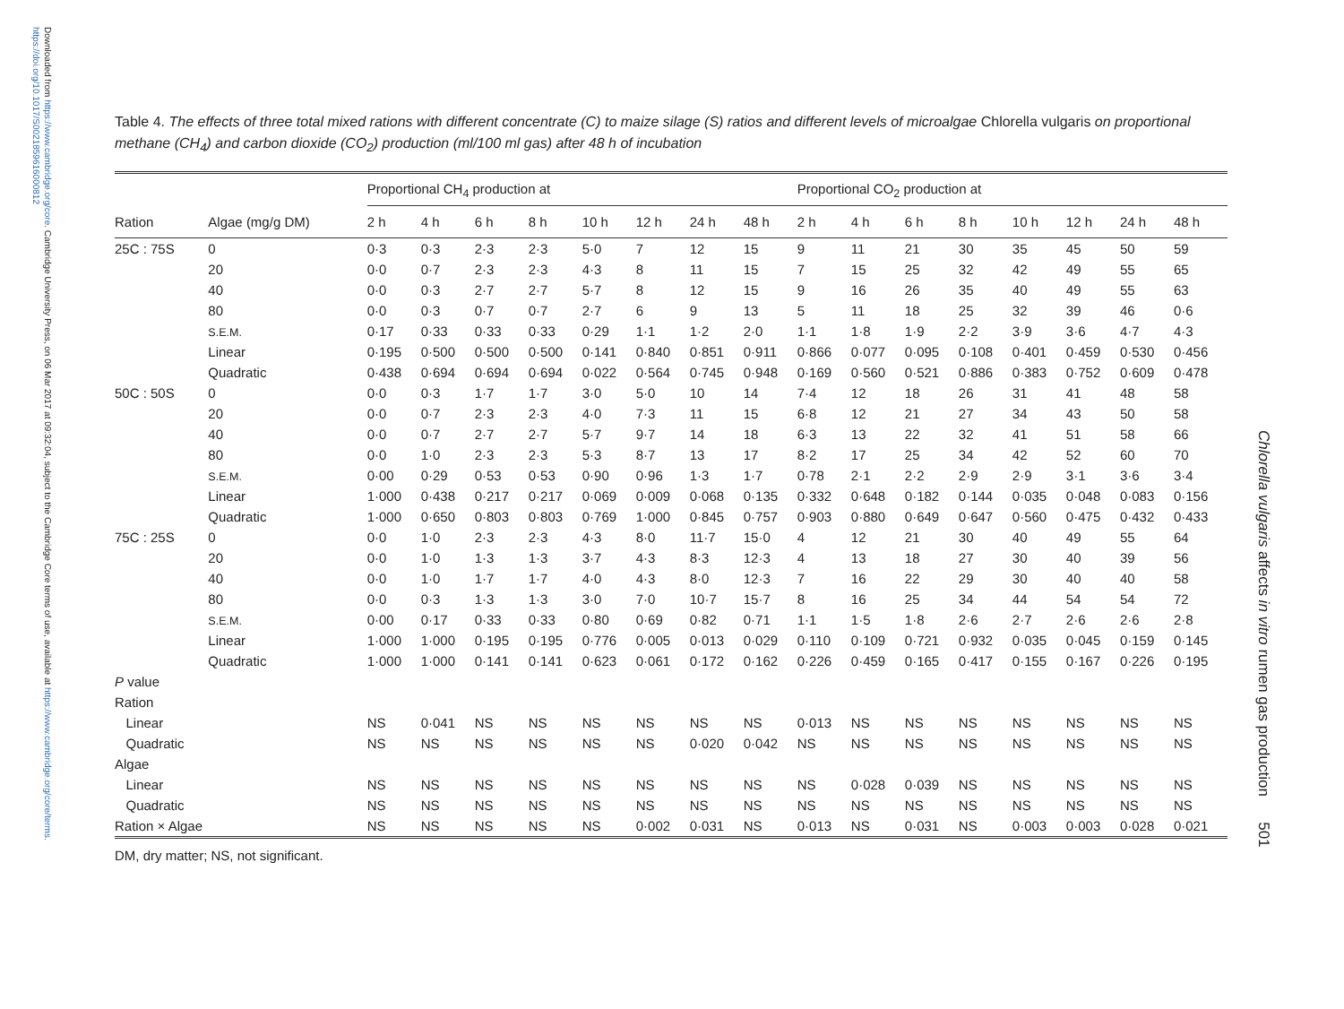Downloaded from https://www.cambridge.org/core. Cambridge University Press, on 06 Mar 2017 at 09:32:04, subject to the Cambridge Core terms of use, available at https://www.cambridge.org/core/terms. https://doi.org/10.1017/S0021859616000812
Chlorella vulgaris affects in vitro rumen gas production 501
Table 4. The effects of three total mixed rations with different concentrate (C) to maize silage (S) ratios and different levels of microalgae Chlorella vulgaris on proportional methane (CH<sub>4</sub>) and carbon dioxide (CO<sub>2</sub>) production (ml/100 ml gas) after 48 h of incubation
| | | Proportional CH<sub>4</sub> production at | | | | | | | | Proportional CO<sub>2</sub> production at | | | | | | | |
| --- | --- | --- | --- | --- | --- | --- | --- | --- | --- | --- | --- | --- | --- | --- | --- | --- | --- |
| Ration | Algae (mg/g DM) | 2 h | 4 h | 6 h | 8 h | 10 h | 12 h | 24 h | 48 h | 2 h | 4 h | 6 h | 8 h | 10 h | 12 h | 24 h | 48 h |
| 25C : 75S | 0 | 0·3 | 0·3 | 2·3 | 2·3 | 5·0 | 7 | 12 | 15 | 9 | 11 | 21 | 30 | 35 | 45 | 50 | 59 |
| | 20 | 0·0 | 0·7 | 2·3 | 2·3 | 4·3 | 8 | 11 | 15 | 7 | 15 | 25 | 32 | 42 | 49 | 55 | 65 |
| | 40 | 0·0 | 0·3 | 2·7 | 2·7 | 5·7 | 8 | 12 | 15 | 9 | 16 | 26 | 35 | 40 | 49 | 55 | 63 |
| | 80 | 0·0 | 0·3 | 0·7 | 0·7 | 2·7 | 6 | 9 | 13 | 5 | 11 | 18 | 25 | 32 | 39 | 46 | 0·6 |
| | S.E.M. | 0·17 | 0·33 | 0·33 | 0·33 | 0·29 | 1·1 | 1·2 | 2·0 | 1·1 | 1·8 | 1·9 | 2·2 | 3·9 | 3·6 | 4·7 | 4·3 |
| | Linear | 0·195 | 0·500 | 0·500 | 0·500 | 0·141 | 0·840 | 0·851 | 0·911 | 0·866 | 0·077 | 0·095 | 0·108 | 0·401 | 0·459 | 0·530 | 0·456 |
| | Quadratic | 0·438 | 0·694 | 0·694 | 0·694 | 0·022 | 0·564 | 0·745 | 0·948 | 0·169 | 0·560 | 0·521 | 0·886 | 0·383 | 0·752 | 0·609 | 0·478 |
| 50C : 50S | 0 | 0·0 | 0·3 | 1·7 | 1·7 | 3·0 | 5·0 | 10 | 14 | 7·4 | 12 | 18 | 26 | 31 | 41 | 48 | 58 |
| | 20 | 0·0 | 0·7 | 2·3 | 2·3 | 4·0 | 7·3 | 11 | 15 | 6·8 | 12 | 21 | 27 | 34 | 43 | 50 | 58 |
| | 40 | 0·0 | 0·7 | 2·7 | 2·7 | 5·7 | 9·7 | 14 | 18 | 6·3 | 13 | 22 | 32 | 41 | 51 | 58 | 66 |
| | 80 | 0·0 | 1·0 | 2·3 | 2·3 | 5·3 | 8·7 | 13 | 17 | 8·2 | 17 | 25 | 34 | 42 | 52 | 60 | 70 |
| | S.E.M. | 0·00 | 0·29 | 0·53 | 0·53 | 0·90 | 0·96 | 1·3 | 1·7 | 0·78 | 2·1 | 2·2 | 2·9 | 2·9 | 3·1 | 3·6 | 3·4 |
| | Linear | 1·000 | 0·438 | 0·217 | 0·217 | 0·069 | 0·009 | 0·068 | 0·135 | 0·332 | 0·648 | 0·182 | 0·144 | 0·035 | 0·048 | 0·083 | 0·156 |
| | Quadratic | 1·000 | 0·650 | 0·803 | 0·803 | 0·769 | 1·000 | 0·845 | 0·757 | 0·903 | 0·880 | 0·649 | 0·647 | 0·560 | 0·475 | 0·432 | 0·433 |
| 75C : 25S | 0 | 0·0 | 1·0 | 2·3 | 2·3 | 4·3 | 8·0 | 11·7 | 15·0 | 4 | 12 | 21 | 30 | 40 | 49 | 55 | 64 |
| | 20 | 0·0 | 1·0 | 1·3 | 1·3 | 3·7 | 4·3 | 8·3 | 12·3 | 4 | 13 | 18 | 27 | 30 | 40 | 39 | 56 |
| | 40 | 0·0 | 1·0 | 1·7 | 1·7 | 4·0 | 4·3 | 8·0 | 12·3 | 7 | 16 | 22 | 29 | 30 | 40 | 40 | 58 |
| | 80 | 0·0 | 0·3 | 1·3 | 1·3 | 3·0 | 7·0 | 10·7 | 15·7 | 8 | 16 | 25 | 34 | 44 | 54 | 54 | 72 |
| | S.E.M. | 0·00 | 0·17 | 0·33 | 0·33 | 0·80 | 0·69 | 0·82 | 0·71 | 1·1 | 1·5 | 1·8 | 2·6 | 2·7 | 2·6 | 2·6 | 2·8 |
| | Linear | 1·000 | 1·000 | 0·195 | 0·195 | 0·776 | 0·005 | 0·013 | 0·029 | 0·110 | 0·109 | 0·721 | 0·932 | 0·035 | 0·045 | 0·159 | 0·145 |
| | Quadratic | 1·000 | 1·000 | 0·141 | 0·141 | 0·623 | 0·061 | 0·172 | 0·162 | 0·226 | 0·459 | 0·165 | 0·417 | 0·155 | 0·167 | 0·226 | 0·195 |
| P value | | | | | | | | | | | | | | | | | |
| Ration | | | | | | | | | | | | | | | | | |
| Linear | | NS | 0·041 | NS | NS | NS | NS | NS | NS | 0·013 | NS | NS | NS | NS | NS | NS | NS |
| Quadratic | | NS | NS | NS | NS | NS | NS | 0·020 | 0·042 | NS | NS | NS | NS | NS | NS | NS | NS |
| Algae | | | | | | | | | | | | | | | | | |
| Linear | | NS | NS | NS | NS | NS | NS | NS | NS | NS | 0·028 | 0·039 | NS | NS | NS | NS | NS |
| Quadratic | | NS | NS | NS | NS | NS | NS | NS | NS | NS | NS | NS | NS | NS | NS | NS | NS |
| Ration × Algae | | NS | NS | NS | NS | NS | 0·002 | 0·031 | NS | 0·013 | NS | 0·031 | NS | 0·003 | 0·003 | 0·028 | 0·021 |
DM, dry matter; NS, not significant.